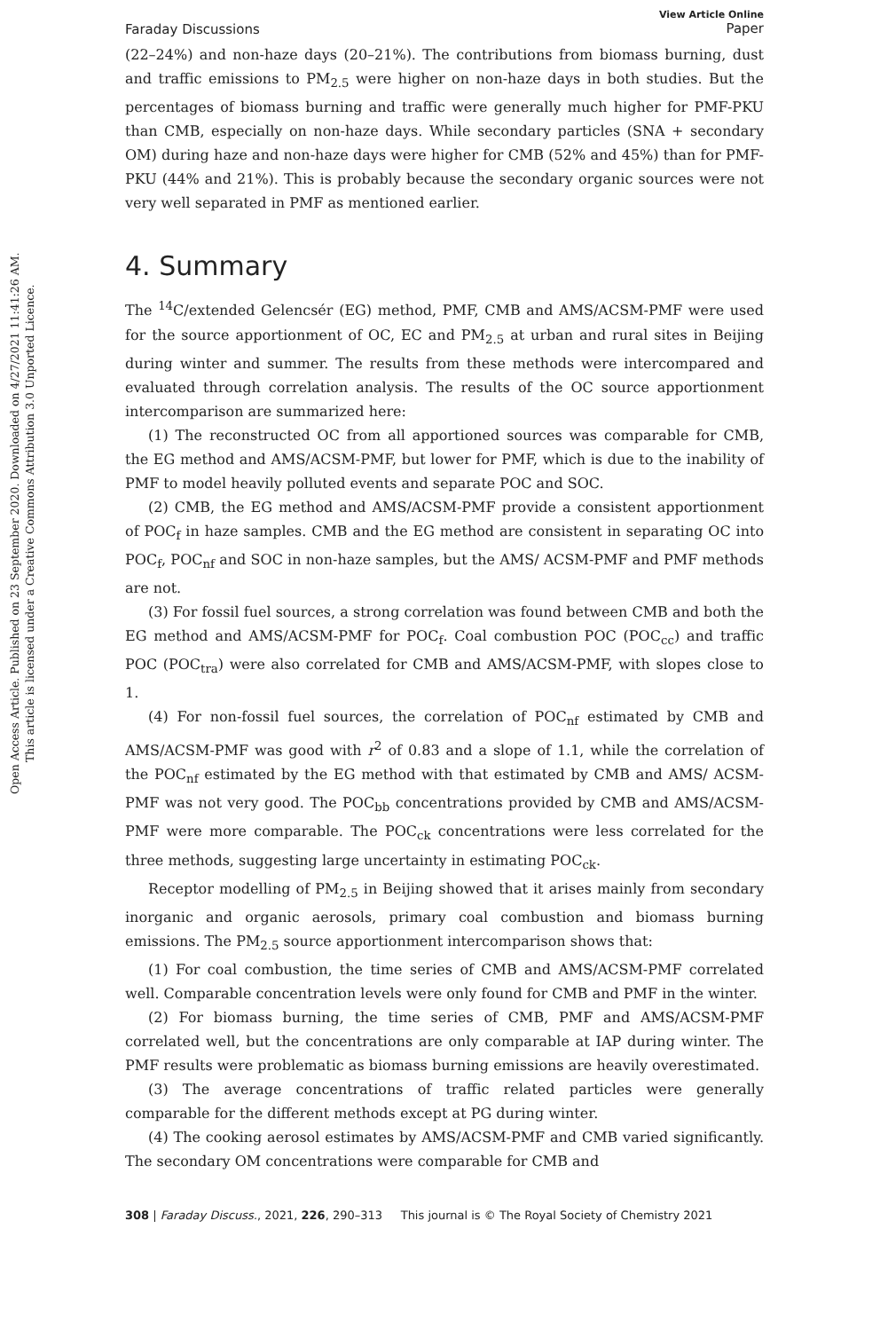Open Access Article. Published on 23 September 2020. Downloaded on 4/27/2021 11:41:26 AM.
This article is licensed under a Creative Commons Attribution 3.0 Unported Licence.
Faraday Discussions
View Article Online
Paper
(22–24%) and non-haze days (20–21%). The contributions from biomass burning, dust and traffic emissions to PM<sub>2.5</sub> were higher on non-haze days in both studies. But the percentages of biomass burning and traffic were generally much higher for PMF-PKU than CMB, especially on non-haze days. While secondary particles (SNA + secondary OM) during haze and non-haze days were higher for CMB (52% and 45%) than for PMF-PKU (44% and 21%). This is probably because the secondary organic sources were not very well separated in PMF as mentioned earlier.
4. Summary
The <sup>14</sup>C/extended Gelencsér (EG) method, PMF, CMB and AMS/ACSM-PMF were used for the source apportionment of OC, EC and PM<sub>2.5</sub> at urban and rural sites in Beijing during winter and summer. The results from these methods were intercompared and evaluated through correlation analysis. The results of the OC source apportionment intercomparison are summarized here:
(1) The reconstructed OC from all apportioned sources was comparable for CMB, the EG method and AMS/ACSM-PMF, but lower for PMF, which is due to the inability of PMF to model heavily polluted events and separate POC and SOC.
(2) CMB, the EG method and AMS/ACSM-PMF provide a consistent apportionment of POC<sub>f</sub> in haze samples. CMB and the EG method are consistent in separating OC into POC<sub>f</sub>, POC<sub>nf</sub> and SOC in non-haze samples, but the AMS/ ACSM-PMF and PMF methods are not.
(3) For fossil fuel sources, a strong correlation was found between CMB and both the EG method and AMS/ACSM-PMF for POC<sub>f</sub>. Coal combustion POC (POC<sub>cc</sub>) and traffic POC (POC<sub>tra</sub>) were also correlated for CMB and AMS/ACSM-PMF, with slopes close to 1.
(4) For non-fossil fuel sources, the correlation of POC<sub>nf</sub> estimated by CMB and AMS/ACSM-PMF was good with r<sup>2</sup> of 0.83 and a slope of 1.1, while the correlation of the POC<sub>nf</sub> estimated by the EG method with that estimated by CMB and AMS/ ACSM-PMF was not very good. The POC<sub>bb</sub> concentrations provided by CMB and AMS/ACSM-PMF were more comparable. The POC<sub>ck</sub> concentrations were less correlated for the three methods, suggesting large uncertainty in estimating POC<sub>ck</sub>.
Receptor modelling of PM<sub>2.5</sub> in Beijing showed that it arises mainly from secondary inorganic and organic aerosols, primary coal combustion and biomass burning emissions. The PM<sub>2.5</sub> source apportionment intercomparison shows that:
(1) For coal combustion, the time series of CMB and AMS/ACSM-PMF correlated well. Comparable concentration levels were only found for CMB and PMF in the winter.
(2) For biomass burning, the time series of CMB, PMF and AMS/ACSM-PMF correlated well, but the concentrations are only comparable at IAP during winter. The PMF results were problematic as biomass burning emissions are heavily overestimated.
(3) The average concentrations of traffic related particles were generally comparable for the different methods except at PG during winter.
(4) The cooking aerosol estimates by AMS/ACSM-PMF and CMB varied significantly. The secondary OM concentrations were comparable for CMB and
308 | Faraday Discuss., 2021, 226, 290–313 This journal is © The Royal Society of Chemistry 2021